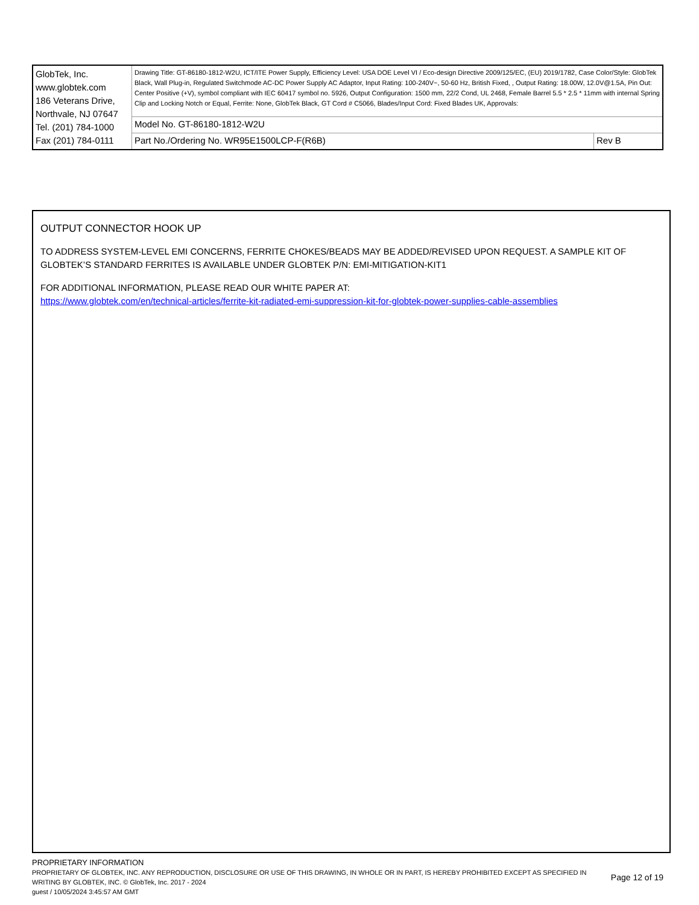| GlobTek, Inc. www.globtek.com 186 Veterans Drive, Northvale, NJ 07647 Tel. (201) 784-1000 Fax (201) 784-0111 | Drawing Title: GT-86180-1812-W2U, ICT/ITE Power Supply, Efficiency Level: USA DOE Level VI / Eco-design Directive 2009/125/EC, (EU) 2019/1782, Case Color/Style: GlobTek Black, Wall Plug-in, Regulated Switchmode AC-DC Power Supply AC Adaptor, Input Rating: 100-240V~, 50-60 Hz, British Fixed, , Output Rating: 18.00W, 12.0V@1.5A, Pin Out: Center Positive (+V), symbol compliant with IEC 60417 symbol no. 5926, Output Configuration: 1500 mm, 22/2 Cond, UL 2468, Female Barrel 5.5 * 2.5 * 11mm with internal Spring Clip and Locking Notch or Equal, Ferrite: None, GlobTek Black, GT Cord # C5066, Blades/Input Cord: Fixed Blades UK, Approvals: | |
| | Model No. GT-86180-1812-W2U | |
| | Part No./Ordering No. WR95E1500LCP-F(R6B) | Rev B |
OUTPUT CONNECTOR HOOK UP
TO ADDRESS SYSTEM-LEVEL EMI CONCERNS, FERRITE CHOKES/BEADS MAY BE ADDED/REVISED UPON REQUEST. A SAMPLE KIT OF GLOBTEK’S STANDARD FERRITES IS AVAILABLE UNDER GLOBTEK P/N: EMI-MITIGATION-KIT1
FOR ADDITIONAL INFORMATION, PLEASE READ OUR WHITE PAPER AT:
https://www.globtek.com/en/technical-articles/ferrite-kit-radiated-emi-suppression-kit-for-globtek-power-supplies-cable-assemblies
PROPRIETARY INFORMATION
PROPRIETARY OF GLOBTEK, INC. ANY REPRODUCTION, DISCLOSURE OR USE OF THIS DRAWING, IN WHOLE OR IN PART, IS HEREBY PROHIBITED EXCEPT AS SPECIFIED IN WRITING BY GLOBTEK, INC. © GlobTek, Inc. 2017 - 2024
Page 12 of 19
guest / 10/05/2024 3:45:57 AM GMT